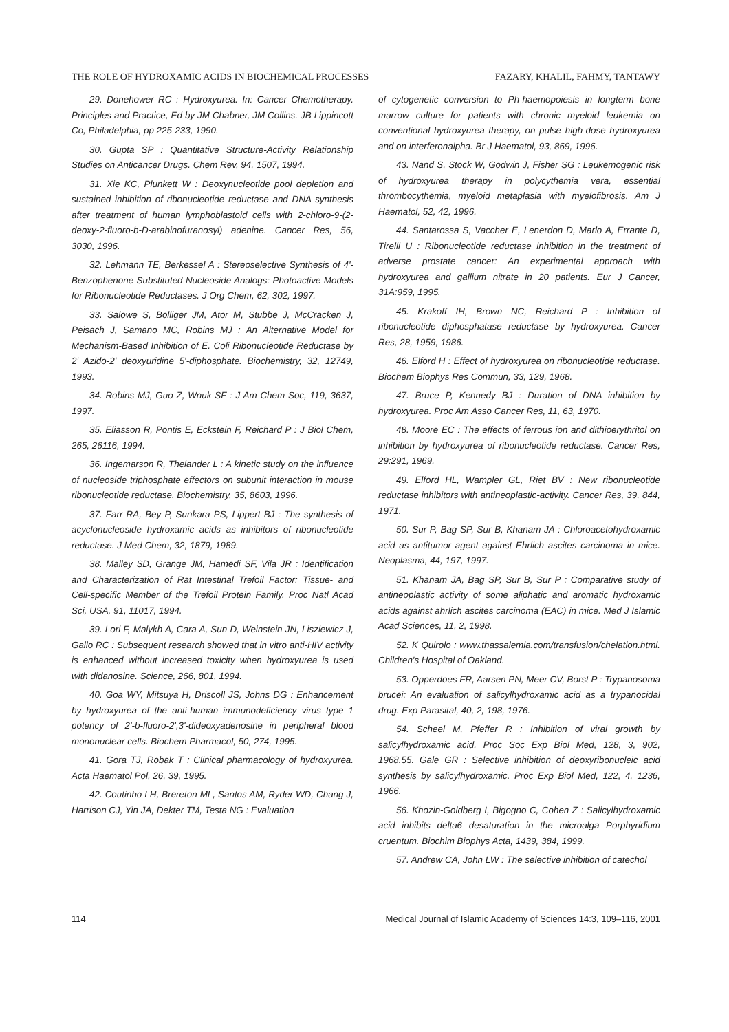THE ROLE OF HYDROXAMIC ACIDS IN BIOCHEMICAL PROCESSES FAZARY, KHALIL, FAHMY, TANTAWY
29. Donehower RC : Hydroxyurea. In: Cancer Chemotherapy. Principles and Practice, Ed by JM Chabner, JM Collins. JB Lippincott Co, Philadelphia, pp 225-233, 1990.
30. Gupta SP : Quantitative Structure-Activity Relationship Studies on Anticancer Drugs. Chem Rev, 94, 1507, 1994.
31. Xie KC, Plunkett W : Deoxynucleotide pool depletion and sustained inhibition of ribonucleotide reductase and DNA synthesis after treatment of human lymphoblastoid cells with 2-chloro-9-(2-deoxy-2-fluoro-b-D-arabinofuranosyl) adenine. Cancer Res, 56, 3030, 1996.
32. Lehmann TE, Berkessel A : Stereoselective Synthesis of 4'-Benzophenone-Substituted Nucleoside Analogs: Photoactive Models for Ribonucleotide Reductases. J Org Chem, 62, 302, 1997.
33. Salowe S, Bolliger JM, Ator M, Stubbe J, McCracken J, Peisach J, Samano MC, Robins MJ : An Alternative Model for Mechanism-Based Inhibition of E. Coli Ribonucleotide Reductase by 2' Azido-2' deoxyuridine 5'-diphosphate. Biochemistry, 32, 12749, 1993.
34. Robins MJ, Guo Z, Wnuk SF : J Am Chem Soc, 119, 3637, 1997.
35. Eliasson R, Pontis E, Eckstein F, Reichard P : J Biol Chem, 265, 26116, 1994.
36. Ingemarson R, Thelander L : A kinetic study on the influence of nucleoside triphosphate effectors on subunit interaction in mouse ribonucleotide reductase. Biochemistry, 35, 8603, 1996.
37. Farr RA, Bey P, Sunkara PS, Lippert BJ : The synthesis of acyclonucleoside hydroxamic acids as inhibitors of ribonucleotide reductase. J Med Chem, 32, 1879, 1989.
38. Malley SD, Grange JM, Hamedi SF, Vila JR : Identification and Characterization of Rat Intestinal Trefoil Factor: Tissue- and Cell-specific Member of the Trefoil Protein Family. Proc Natl Acad Sci, USA, 91, 11017, 1994.
39. Lori F, Malykh A, Cara A, Sun D, Weinstein JN, Lisziewicz J, Gallo RC : Subsequent research showed that in vitro anti-HIV activity is enhanced without increased toxicity when hydroxyurea is used with didanosine. Science, 266, 801, 1994.
40. Goa WY, Mitsuya H, Driscoll JS, Johns DG : Enhancement by hydroxyurea of the anti-human immunodeficiency virus type 1 potency of 2'-b-fluoro-2',3'-dideoxyadenosine in peripheral blood mononuclear cells. Biochem Pharmacol, 50, 274, 1995.
41. Gora TJ, Robak T : Clinical pharmacology of hydroxyurea. Acta Haematol Pol, 26, 39, 1995.
42. Coutinho LH, Brereton ML, Santos AM, Ryder WD, Chang J, Harrison CJ, Yin JA, Dekter TM, Testa NG : Evaluation
of cytogenetic conversion to Ph-haemopoiesis in longterm bone marrow culture for patients with chronic myeloid leukemia on conventional hydroxyurea therapy, on pulse high-dose hydroxyurea and on interferonalpha. Br J Haematol, 93, 869, 1996.
43. Nand S, Stock W, Godwin J, Fisher SG : Leukemogenic risk of hydroxyurea therapy in polycythemia vera, essential thrombocythemia, myeloid metaplasia with myelofibrosis. Am J Haematol, 52, 42, 1996.
44. Santarossa S, Vaccher E, Lenerdon D, Marlo A, Errante D, Tirelli U : Ribonucleotide reductase inhibition in the treatment of adverse prostate cancer: An experimental approach with hydroxyurea and gallium nitrate in 20 patients. Eur J Cancer, 31A:959, 1995.
45. Krakoff IH, Brown NC, Reichard P : Inhibition of ribonucleotide diphosphatase reductase by hydroxyurea. Cancer Res, 28, 1959, 1986.
46. Elford H : Effect of hydroxyurea on ribonucleotide reductase. Biochem Biophys Res Commun, 33, 129, 1968.
47. Bruce P, Kennedy BJ : Duration of DNA inhibition by hydroxyurea. Proc Am Asso Cancer Res, 11, 63, 1970.
48. Moore EC : The effects of ferrous ion and dithioerythritol on inhibition by hydroxyurea of ribonucleotide reductase. Cancer Res, 29:291, 1969.
49. Elford HL, Wampler GL, Riet BV : New ribonucleotide reductase inhibitors with antineoplastic-activity. Cancer Res, 39, 844, 1971.
50. Sur P, Bag SP, Sur B, Khanam JA : Chloroacetohydroxamic acid as antitumor agent against Ehrlich ascites carcinoma in mice. Neoplasma, 44, 197, 1997.
51. Khanam JA, Bag SP, Sur B, Sur P : Comparative study of antineoplastic activity of some aliphatic and aromatic hydroxamic acids against ahrlich ascites carcinoma (EAC) in mice. Med J Islamic Acad Sciences, 11, 2, 1998.
52. K Quirolo : www.thassalemia.com/transfusion/chelation.html. Children's Hospital of Oakland.
53. Opperdoes FR, Aarsen PN, Meer CV, Borst P : Trypanosoma brucei: An evaluation of salicylhydroxamic acid as a trypanocidal drug. Exp Parasital, 40, 2, 198, 1976.
54. Scheel M, Pfeffer R : Inhibition of viral growth by salicylhydroxamic acid. Proc Soc Exp Biol Med, 128, 3, 902, 1968.55. Gale GR : Selective inhibition of deoxyribonucleic acid synthesis by salicylhydroxamic. Proc Exp Biol Med, 122, 4, 1236, 1966.
56. Khozin-Goldberg I, Bigogno C, Cohen Z : Salicylhydroxamic acid inhibits delta6 desaturation in the microalga Porphyridium cruentum. Biochim Biophys Acta, 1439, 384, 1999.
57. Andrew CA, John LW : The selective inhibition of catechol
114 Medical Journal of Islamic Academy of Sciences 14:3, 109–116, 2001